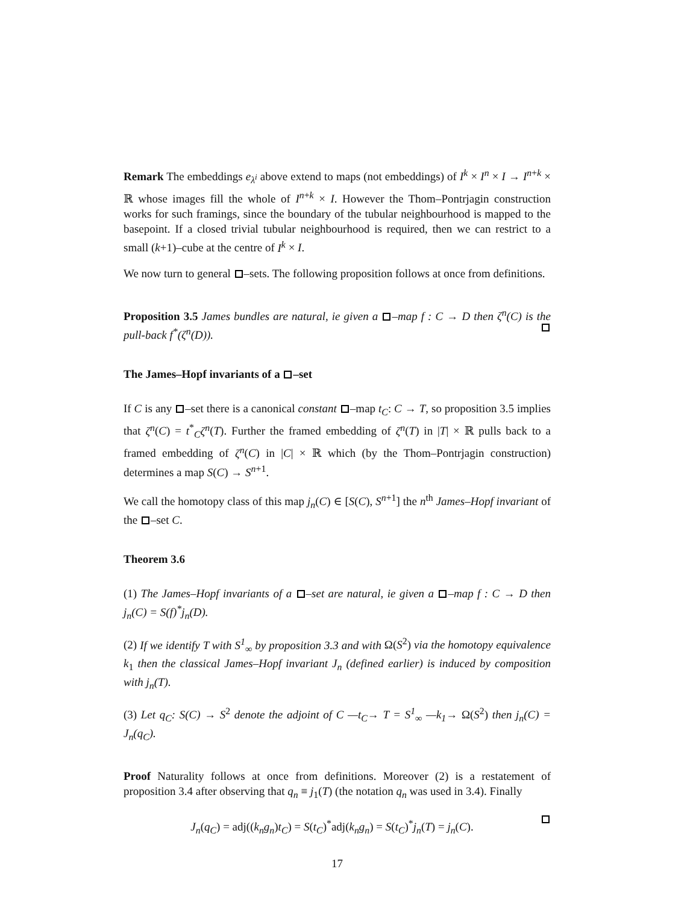Remark The embeddings e<sub>λ<sup>i</sup></sub> above extend to maps (not embeddings) of I<sup>k</sup> × I<sup>n</sup> × I → I<sup>n+k</sup> × ℝ whose images fill the whole of I<sup>n+k</sup> × I. However the Thom–Pontrjagin construction works for such framings, since the boundary of the tubular neighbourhood is mapped to the basepoint. If a closed trivial tubular neighbourhood is required, then we can restrict to a small (k+1)–cube at the centre of I<sup>k</sup> × I.
We now turn to general –sets. The following proposition follows at once from definitions.
Proposition 3.5 James bundles are natural, ie given a –map f : C → D then ζ<sup>n</sup>(C) is the pull-back f<sup>*</sup>(ζ<sup>n</sup>(D)).
The James–Hopf invariants of a –set
If C is any –set there is a canonical constant –map t<sub>C</sub>: C → T, so proposition 3.5 implies that ζ<sup>n</sup>(C) = t<sup>*</sup><sub>C</sub>ζ<sup>n</sup>(T). Further the framed embedding of ζ<sup>n</sup>(T) in |T| × ℝ pulls back to a framed embedding of ζ<sup>n</sup>(C) in |C| × ℝ which (by the Thom–Pontrjagin construction) determines a map S(C) → S<sup>n+1</sup>.
We call the homotopy class of this map j<sub>n</sub>(C) ∈ [S(C), S<sup>n+1</sup>] the n<sup>th</sup> James–Hopf invariant of the –set C.
Theorem 3.6
(1) The James–Hopf invariants of a –set are natural, ie given a –map f : C → D then j<sub>n</sub>(C) = S(f)<sup>*</sup>j<sub>n</sub>(D).
(2) If we identify T with S<sup>1</sup><sub>∞</sub> by proposition 3.3 and with Ω(S<sup>2</sup>) via the homotopy equivalence k<sub>1</sub> then the classical James–Hopf invariant J<sub>n</sub> (defined earlier) is induced by composition with j<sub>n</sub>(T).
(3) Let q<sub>C</sub>: S(C) → S<sup>2</sup> denote the adjoint of C —t<sub>C</sub>→ T = S<sup>1</sup><sub>∞</sub> —k<sub>1</sub>→ Ω(S<sup>2</sup>) then j<sub>n</sub>(C) = J<sub>n</sub>(q<sub>C</sub>).
Proof Naturality follows at once from definitions. Moreover (2) is a restatement of proposition 3.4 after observing that q<sub>n</sub> ≡ j<sub>1</sub>(T) (the notation q<sub>n</sub> was used in 3.4). Finally
J<sub>n</sub>(q<sub>C</sub>) = adj((k<sub>n</sub>g<sub>n</sub>)t<sub>C</sub>) = S(t<sub>C</sub>)<sup>*</sup>adj(k<sub>n</sub>g<sub>n</sub>) = S(t<sub>C</sub>)<sup>*</sup>j<sub>n</sub>(T) = j<sub>n</sub>(C).
17